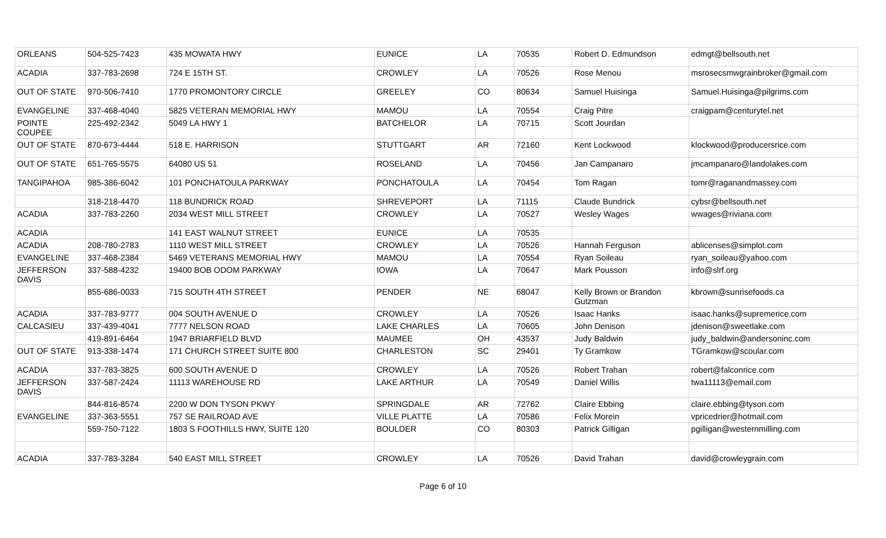| ORLEANS | 504-525-7423 | 435 MOWATA HWY | EUNICE | LA | 70535 | Robert D. Edmundson | edmgt@bellsouth.net |
| ACADIA | 337-783-2698 | 724 E 15TH ST. | CROWLEY | LA | 70526 | Rose Menou | msrosecsmwgrainbroker@gmail.com |
| OUT OF STATE | 970-506-7410 | 1770 PROMONTORY CIRCLE | GREELEY | CO | 80634 | Samuel Huisinga | Samuel.Huisinga@pilgrims.com |
| EVANGELINE | 337-468-4040 | 5825 VETERAN MEMORIAL HWY | MAMOU | LA | 70554 | Craig Pitre | craigpam@centurytel.net |
| POINTE COUPEE | 225-492-2342 | 5049 LA HWY 1 | BATCHELOR | LA | 70715 | Scott Jourdan | |
| OUT OF STATE | 870-673-4444 | 518 E. HARRISON | STUTTGART | AR | 72160 | Kent Lockwood | klockwood@producersrice.com |
| OUT OF STATE | 651-765-5575 | 64080 US 51 | ROSELAND | LA | 70456 | Jan Campanaro | jmcampanaro@landolakes.com |
| TANGIPAHOA | 985-386-6042 | 101 PONCHATOULA PARKWAY | PONCHATOULA | LA | 70454 | Tom Ragan | tomr@raganandmassey.com |
| | 318-218-4470 | 118 BUNDRICK ROAD | SHREVEPORT | LA | 71115 | Claude Bundrick | cybsr@bellsouth.net |
| ACADIA | 337-783-2260 | 2034 WEST MILL STREET | CROWLEY | LA | 70527 | Wesley Wages | wwages@riviana.com |
| ACADIA | | 141 EAST WALNUT STREET | EUNICE | LA | 70535 | | |
| ACADIA | 208-780-2783 | 1110 WEST MILL STREET | CROWLEY | LA | 70526 | Hannah Ferguson | ablicenses@simplot.com |
| EVANGELINE | 337-468-2384 | 5469 VETERANS MEMORIAL HWY | MAMOU | LA | 70554 | Ryan Soileau | ryan_soileau@yahoo.com |
| JEFFERSON DAVIS | 337-588-4232 | 19400 BOB ODOM PARKWAY | IOWA | LA | 70647 | Mark Pousson | info@slrf.org |
| | 855-686-0033 | 715 SOUTH 4TH STREET | PENDER | NE | 68047 | Kelly Brown or Brandon Gutzman | kbrown@sunrisefoods.ca |
| ACADIA | 337-783-9777 | 004 SOUTH AVENUE D | CROWLEY | LA | 70526 | Isaac Hanks | isaac.hanks@supremerice.com |
| CALCASIEU | 337-439-4041 | 7777 NELSON ROAD | LAKE CHARLES | LA | 70605 | John Denison | jdenison@sweetlake.com |
| | 419-891-6464 | 1947 BRIARFIELD BLVD | MAUMEE | OH | 43537 | Judy Baldwin | judy_baldwin@andersoninc.com |
| OUT OF STATE | 913-338-1474 | 171 CHURCH STREET SUITE 800 | CHARLESTON | SC | 29401 | Ty Gramkow | TGramkow@scoular.com |
| ACADIA | 337-783-3825 | 600 SOUTH AVENUE D | CROWLEY | LA | 70526 | Robert Trahan | robert@falconrice.com |
| JEFFERSON DAVIS | 337-587-2424 | 11113 WAREHOUSE RD | LAKE ARTHUR | LA | 70549 | Daniel Willis | twa11113@email.com |
| | 844-816-8574 | 2200 W DON TYSON PKWY | SPRINGDALE | AR | 72762 | Claire Ebbing | claire.ebbing@tyson.com |
| EVANGELINE | 337-363-5551 | 757 SE RAILROAD AVE | VILLE PLATTE | LA | 70586 | Felix Morein | vpricedrier@hotmail.com |
| | 559-750-7122 | 1803 S FOOTHILLS HWY, SUITE 120 | BOULDER | CO | 80303 | Patrick Gilligan | pgilligan@westernmilling.com |
| ACADIA | 337-783-3284 | 540 EAST MILL STREET | CROWLEY | LA | 70526 | David Trahan | david@crowleygrain.com |
Page 6 of 10